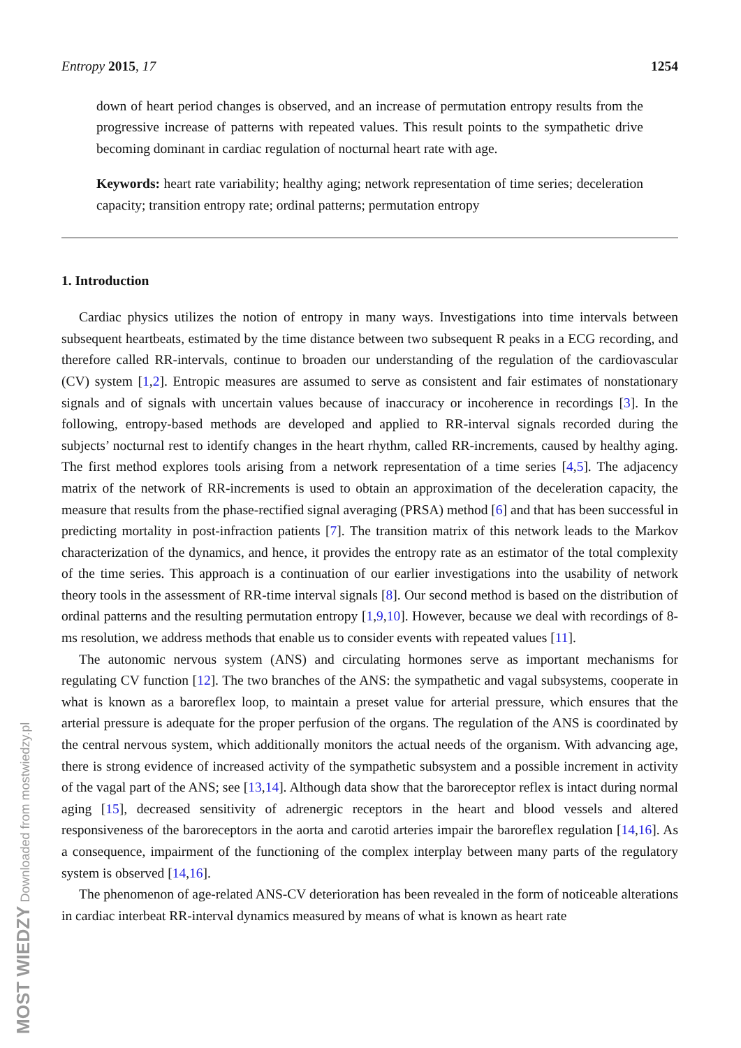Entropy 2015, 17 1254
down of heart period changes is observed, and an increase of permutation entropy results from the progressive increase of patterns with repeated values. This result points to the sympathetic drive becoming dominant in cardiac regulation of nocturnal heart rate with age.
Keywords: heart rate variability; healthy aging; network representation of time series; deceleration capacity; transition entropy rate; ordinal patterns; permutation entropy
1. Introduction
Cardiac physics utilizes the notion of entropy in many ways. Investigations into time intervals between subsequent heartbeats, estimated by the time distance between two subsequent R peaks in a ECG recording, and therefore called RR-intervals, continue to broaden our understanding of the regulation of the cardiovascular (CV) system [1,2]. Entropic measures are assumed to serve as consistent and fair estimates of nonstationary signals and of signals with uncertain values because of inaccuracy or incoherence in recordings [3]. In the following, entropy-based methods are developed and applied to RR-interval signals recorded during the subjects’ nocturnal rest to identify changes in the heart rhythm, called RR-increments, caused by healthy aging. The first method explores tools arising from a network representation of a time series [4,5]. The adjacency matrix of the network of RR-increments is used to obtain an approximation of the deceleration capacity, the measure that results from the phase-rectified signal averaging (PRSA) method [6] and that has been successful in predicting mortality in post-infraction patients [7]. The transition matrix of this network leads to the Markov characterization of the dynamics, and hence, it provides the entropy rate as an estimator of the total complexity of the time series. This approach is a continuation of our earlier investigations into the usability of network theory tools in the assessment of RR-time interval signals [8]. Our second method is based on the distribution of ordinal patterns and the resulting permutation entropy [1,9,10]. However, because we deal with recordings of 8-ms resolution, we address methods that enable us to consider events with repeated values [11].
The autonomic nervous system (ANS) and circulating hormones serve as important mechanisms for regulating CV function [12]. The two branches of the ANS: the sympathetic and vagal subsystems, cooperate in what is known as a baroreflex loop, to maintain a preset value for arterial pressure, which ensures that the arterial pressure is adequate for the proper perfusion of the organs. The regulation of the ANS is coordinated by the central nervous system, which additionally monitors the actual needs of the organism. With advancing age, there is strong evidence of increased activity of the sympathetic subsystem and a possible increment in activity of the vagal part of the ANS; see [13,14]. Although data show that the baroreceptor reflex is intact during normal aging [15], decreased sensitivity of adrenergic receptors in the heart and blood vessels and altered responsiveness of the baroreceptors in the aorta and carotid arteries impair the baroreflex regulation [14,16]. As a consequence, impairment of the functioning of the complex interplay between many parts of the regulatory system is observed [14,16].
The phenomenon of age-related ANS-CV deterioration has been revealed in the form of noticeable alterations in cardiac interbeat RR-interval dynamics measured by means of what is known as heart rate
MOST WIEDZY Downloaded from mostwiedzy.pl